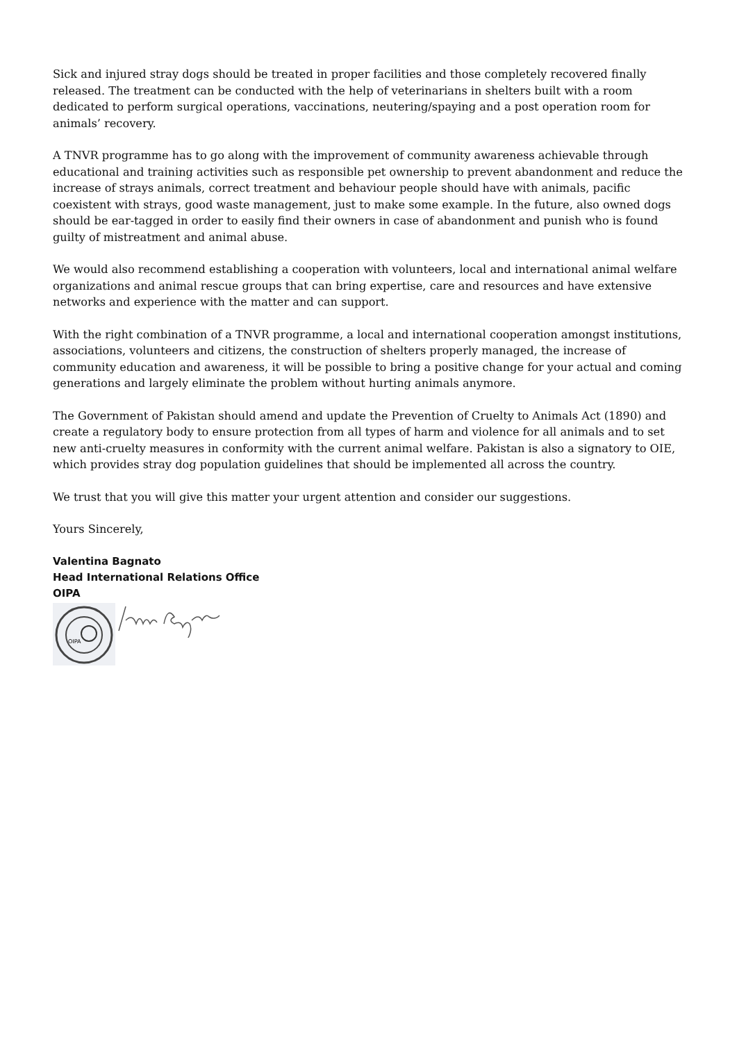Sick and injured stray dogs should be treated in proper facilities and those completely recovered finally released. The treatment can be conducted with the help of veterinarians in shelters built with a room dedicated to perform surgical operations, vaccinations, neutering/spaying and a post operation room for animals’ recovery.
A TNVR programme has to go along with the improvement of community awareness achievable through educational and training activities such as responsible pet ownership to prevent abandonment and reduce the increase of strays animals, correct treatment and behaviour people should have with animals, pacific coexistent with strays, good waste management, just to make some example. In the future, also owned dogs should be ear-tagged in order to easily find their owners in case of abandonment and punish who is found guilty of mistreatment and animal abuse.
We would also recommend establishing a cooperation with volunteers, local and international animal welfare organizations and animal rescue groups that can bring expertise, care and resources and have extensive networks and experience with the matter and can support.
With the right combination of a TNVR programme, a local and international cooperation amongst institutions, associations, volunteers and citizens, the construction of shelters properly managed, the increase of community education and awareness, it will be possible to bring a positive change for your actual and coming generations and largely eliminate the problem without hurting animals anymore.
The Government of Pakistan should amend and update the Prevention of Cruelty to Animals Act (1890) and create a regulatory body to ensure protection from all types of harm and violence for all animals and to set new anti-cruelty measures in conformity with the current animal welfare. Pakistan is also a signatory to OIE, which provides stray dog population guidelines that should be implemented all across the country.
We trust that you will give this matter your urgent attention and consider our suggestions.
Yours Sincerely,
Valentina Bagnato
Head International Relations Office
OIPA
OIPA